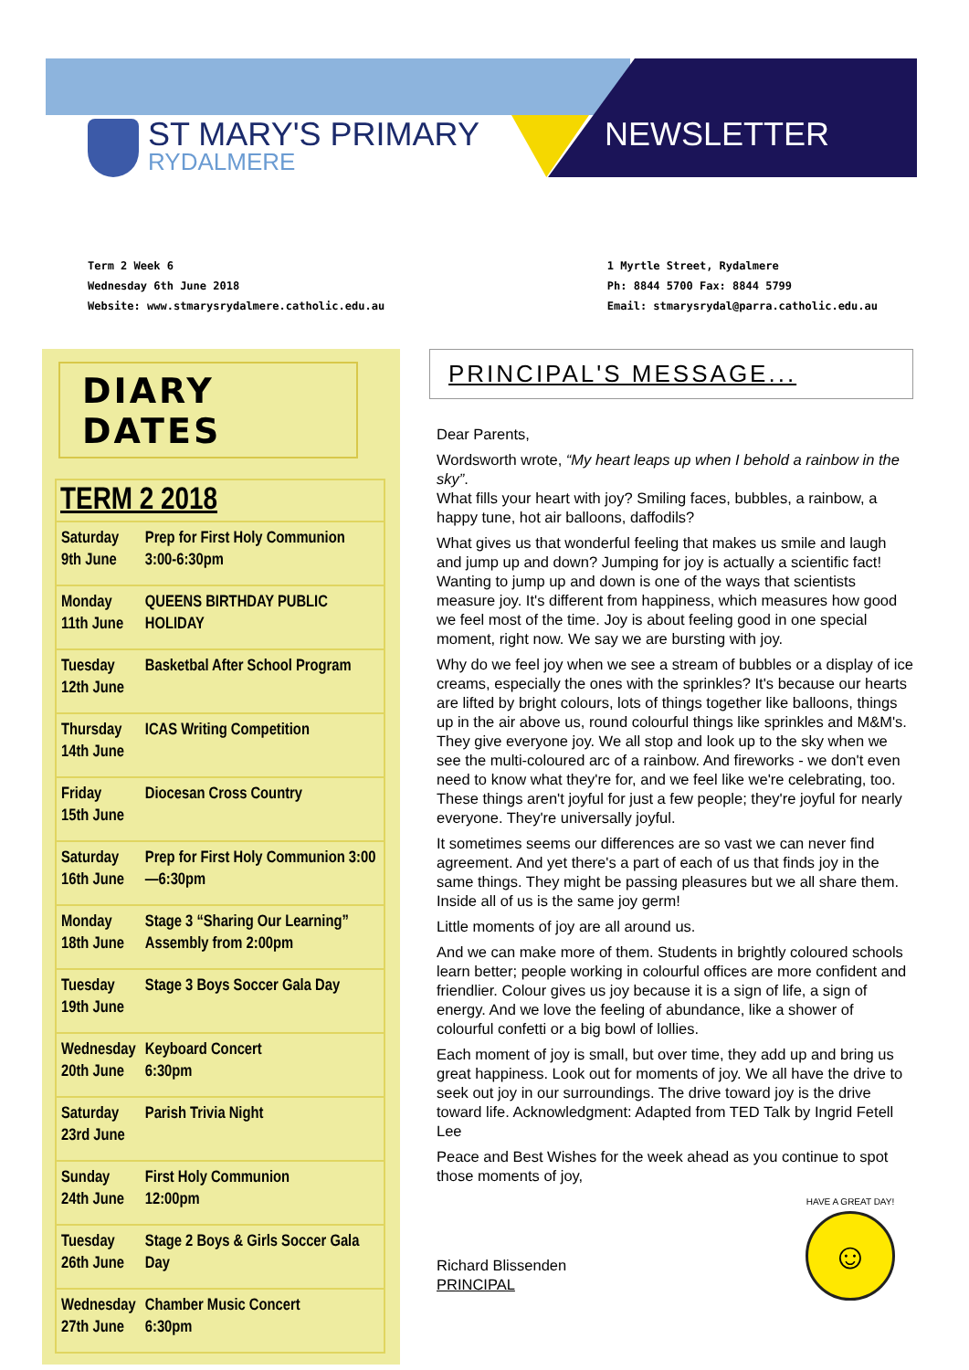ST MARY'S PRIMARY
RYDALMERE
NEWSLETTER
Term 2 Week 6
Wednesday 6th June 2018
Website: www.stmarysrydalmere.catholic.edu.au
1 Myrtle Street, Rydalmere
Ph: 8844 5700 Fax: 8844 5799
Email: stmarysrydal@parra.catholic.edu.au
DIARY DATES
| TERM 2 2018 | |
| --- | --- |
| Saturday 9th June | Prep for First Holy Communion 3:00-6:30pm |
| Monday 11th June | QUEENS BIRTHDAY PUBLIC HOLIDAY |
| Tuesday 12th June | Basketbal After School Program |
| Thursday 14th June | ICAS Writing Competition |
| Friday 15th June | Diocesan Cross Country |
| Saturday 16th June | Prep for First Holy Communion 3:00—6:30pm |
| Monday 18th June | Stage 3 “Sharing Our Learning” Assembly from 2:00pm |
| Tuesday 19th June | Stage 3 Boys Soccer Gala Day |
| Wednesday 20th June | Keyboard Concert 6:30pm |
| Saturday 23rd June | Parish Trivia Night |
| Sunday 24th June | First Holy Communion 12:00pm |
| Tuesday 26th June | Stage 2 Boys & Girls Soccer Gala Day |
| Wednesday 27th June | Chamber Music Concert 6:30pm |
PRINCIPAL'S MESSAGE...
Dear Parents,
Wordsworth wrote, “My heart leaps up when I behold a rainbow in the sky”.
What fills your heart with joy? Smiling faces, bubbles, a rainbow, a happy tune, hot air balloons, daffodils?
What gives us that wonderful feeling that makes us smile and laugh and jump up and down? Jumping for joy is actually a scientific fact! Wanting to jump up and down is one of the ways that scientists measure joy. It's different from happiness, which measures how good we feel most of the time. Joy is about feeling good in one special moment, right now. We say we are bursting with joy.
Why do we feel joy when we see a stream of bubbles or a display of ice creams, especially the ones with the sprinkles? It's because our hearts are lifted by bright colours, lots of things together like balloons, things up in the air above us, round colourful things like sprinkles and M&M's. They give everyone joy. We all stop and look up to the sky when we see the multi-coloured arc of a rainbow. And fireworks - we don't even need to know what they're for, and we feel like we're celebrating, too. These things aren't joyful for just a few people; they're joyful for nearly everyone. They're universally joyful.
It sometimes seems our differences are so vast we can never find agreement. And yet there's a part of each of us that finds joy in the same things. They might be passing pleasures but we all share them. Inside all of us is the same joy germ!
Little moments of joy are all around us.
And we can make more of them. Students in brightly coloured schools learn better; people working in colourful offices are more confident and friendlier. Colour gives us joy because it is a sign of life, a sign of energy. And we love the feeling of abundance, like a shower of colourful confetti or a big bowl of lollies.
Each moment of joy is small, but over time, they add up and bring us great happiness. Look out for moments of joy. We all have the drive to seek out joy in our surroundings. The drive toward joy is the drive toward life. Acknowledgment: Adapted from TED Talk by Ingrid Fetell Lee
Peace and Best Wishes for the week ahead as you continue to spot those moments of joy,
Richard Blissenden
PRINCIPAL
HAVE A GREAT DAY!
☺